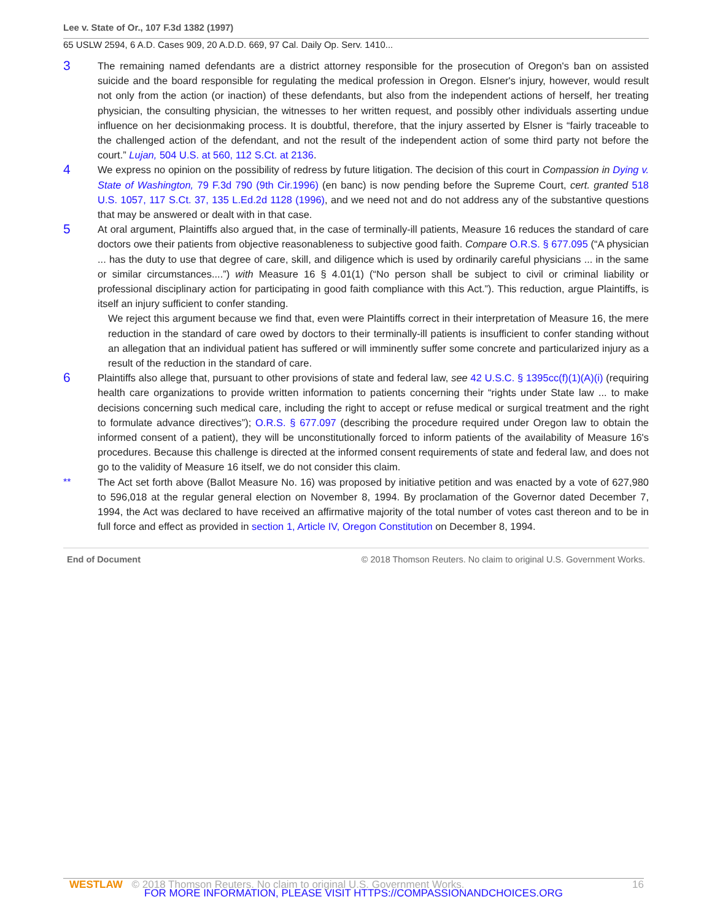Lee v. State of Or., 107 F.3d 1382 (1997)
65 USLW 2594, 6 A.D. Cases 909, 20 A.D.D. 669, 97 Cal. Daily Op. Serv. 1410...
3
The remaining named defendants are a district attorney responsible for the prosecution of Oregon's ban on assisted suicide and the board responsible for regulating the medical profession in Oregon. Elsner's injury, however, would result not only from the action (or inaction) of these defendants, but also from the independent actions of herself, her treating physician, the consulting physician, the witnesses to her written request, and possibly other individuals asserting undue influence on her decisionmaking process. It is doubtful, therefore, that the injury asserted by Elsner is “fairly traceable to the challenged action of the defendant, and not the result of the independent action of some third party not before the court.” Lujan, 504 U.S. at 560, 112 S.Ct. at 2136.
4
We express no opinion on the possibility of redress by future litigation. The decision of this court in Compassion in Dying v. State of Washington, 79 F.3d 790 (9th Cir.1996) (en banc) is now pending before the Supreme Court, cert. granted 518 U.S. 1057, 117 S.Ct. 37, 135 L.Ed.2d 1128 (1996), and we need not and do not address any of the substantive questions that may be answered or dealt with in that case.
5
At oral argument, Plaintiffs also argued that, in the case of terminally-ill patients, Measure 16 reduces the standard of care doctors owe their patients from objective reasonableness to subjective good faith. Compare O.R.S. § 677.095 (“A physician ... has the duty to use that degree of care, skill, and diligence which is used by ordinarily careful physicians ... in the same or similar circumstances....”) with Measure 16 § 4.01(1) (“No person shall be subject to civil or criminal liability or professional disciplinary action for participating in good faith compliance with this Act.”). This reduction, argue Plaintiffs, is itself an injury sufficient to confer standing.
We reject this argument because we find that, even were Plaintiffs correct in their interpretation of Measure 16, the mere reduction in the standard of care owed by doctors to their terminally-ill patients is insufficient to confer standing without an allegation that an individual patient has suffered or will imminently suffer some concrete and particularized injury as a result of the reduction in the standard of care.
6
Plaintiffs also allege that, pursuant to other provisions of state and federal law, see 42 U.S.C. § 1395cc(f)(1)(A)(i) (requiring health care organizations to provide written information to patients concerning their “rights under State law ... to make decisions concerning such medical care, including the right to accept or refuse medical or surgical treatment and the right to formulate advance directives”); O.R.S. § 677.097 (describing the procedure required under Oregon law to obtain the informed consent of a patient), they will be unconstitutionally forced to inform patients of the availability of Measure 16's procedures. Because this challenge is directed at the informed consent requirements of state and federal law, and does not go to the validity of Measure 16 itself, we do not consider this claim.
** The Act set forth above (Ballot Measure No. 16) was proposed by initiative petition and was enacted by a vote of 627,980 to 596,018 at the regular general election on November 8, 1994. By proclamation of the Governor dated December 7, 1994, the Act was declared to have received an affirmative majority of the total number of votes cast thereon and to be in full force and effect as provided in section 1, Article IV, Oregon Constitution on December 8, 1994.
End of Document © 2018 Thomson Reuters. No claim to original U.S. Government Works.
WESTLAW © 2018 Thomson Reuters. No claim to original U.S. Government Works. 16
FOR MORE INFORMATION, PLEASE VISIT HTTPS://COMPASSIONANDCHOICES.ORG